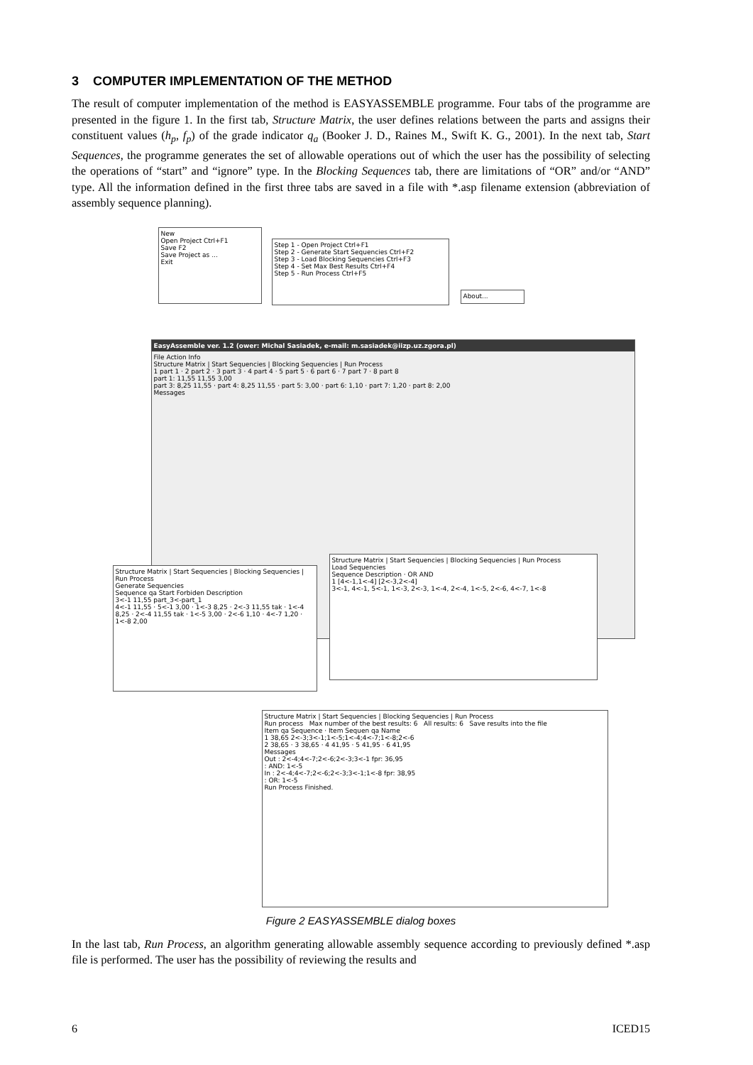3 COMPUTER IMPLEMENTATION OF THE METHOD
The result of computer implementation of the method is EASYASSEMBLE programme. Four tabs of the programme are presented in the figure 1. In the first tab, Structure Matrix, the user defines relations between the parts and assigns their constituent values (h<sub>p</sub>, f<sub>p</sub>) of the grade indicator q<sub>a</sub> (Booker J. D., Raines M., Swift K. G., 2001). In the next tab, Start Sequences, the programme generates the set of allowable operations out of which the user has the possibility of selecting the operations of “start” and “ignore” type. In the Blocking Sequences tab, there are limitations of “OR” and/or “AND” type. All the information defined in the first three tabs are saved in a file with *.asp filename extension (abbreviation of assembly sequence planning).
New
Open Project Ctrl+F1
Save F2
Save Project as ...
Exit
Step 1 - Open Project Ctrl+F1
Step 2 - Generate Start Sequencies Ctrl+F2
Step 3 - Load Blocking Sequencies Ctrl+F3
Step 4 - Set Max Best Results Ctrl+F4
Step 5 - Run Process Ctrl+F5
About...
EasyAssemble ver. 1.2 (ower: Michal Sasiadek, e-mail: m.sasiadek@iizp.uz.zgora.pl)
File Action Info
Structure Matrix | Start Sequencies | Blocking Sequencies | Run Process
1 part 1 · 2 part 2 · 3 part 3 · 4 part 4 · 5 part 5 · 6 part 6 · 7 part 7 · 8 part 8
part 1: 11,55 11,55 3,00
part 3: 8,25 11,55 · part 4: 8,25 11,55 · part 5: 3,00 · part 6: 1,10 · part 7: 1,20 · part 8: 2,00
Messages
Structure Matrix | Start Sequencies | Blocking Sequencies | Run Process
Generate Sequencies
Sequence qa Start Forbiden Description
3<-1 11,55 part_3<-part_1
4<-1 11,55 · 5<-1 3,00 · 1<-3 8,25 · 2<-3 11,55 tak · 1<-4 8,25 · 2<-4 11,55 tak · 1<-5 3,00 · 2<-6 1,10 · 4<-7 1,20 · 1<-8 2,00
Structure Matrix | Start Sequencies | Blocking Sequencies | Run Process
Load Sequencies
Sequence Description · OR AND
1 [4<-1,1<-4] [2<-3,2<-4]
3<-1, 4<-1, 5<-1, 1<-3, 2<-3, 1<-4, 2<-4, 1<-5, 2<-6, 4<-7, 1<-8
Structure Matrix | Start Sequencies | Blocking Sequencies | Run Process
Run process Max number of the best results: 6 All results: 6 Save results into the file
Item qa Sequence · Item Sequen qa Name
1 38,65 2<-3;3<-1;1<-5;1<-4;4<-7;1<-8;2<-6
2 38,65 · 3 38,65 · 4 41,95 · 5 41,95 · 6 41,95
Messages
Out : 2<-4;4<-7;2<-6;2<-3;3<-1 fpr: 36,95
: AND: 1<-5
In : 2<-4;4<-7;2<-6;2<-3;3<-1;1<-8 fpr: 38,95
: OR: 1<-5
Run Process Finished.
Figure 2 EASYASSEMBLE dialog boxes
In the last tab, Run Process, an algorithm generating allowable assembly sequence according to previously defined *.asp file is performed. The user has the possibility of reviewing the results and
6 ICED15